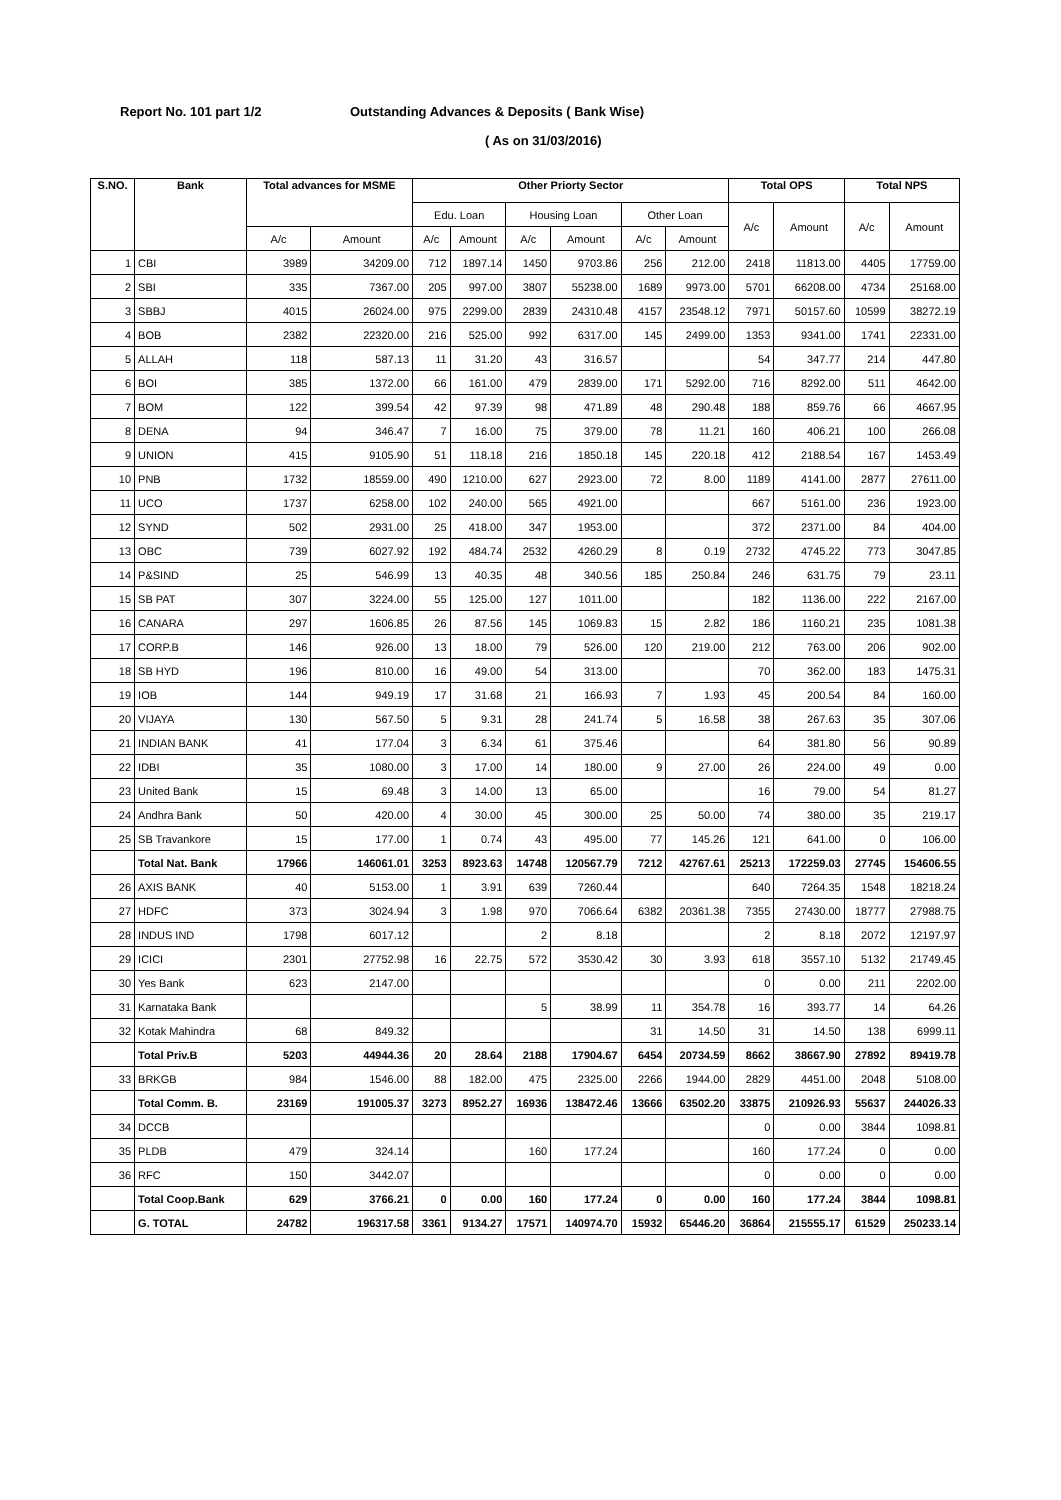Report No. 101 part 1/2 Outstanding Advances & Deposits ( Bank Wise)
( As on 31/03/2016)
| S.NO. | Bank | Total advances for MSME | | Other Priorty Sector | | | | | | Total OPS | | Total NPS | |
| --- | --- | --- | --- | --- | --- | --- | --- | --- | --- | --- | --- | --- | --- |
| | | | | Edu. Loan | | Housing Loan | | Other Loan | | A/c | Amount | A/c | Amount |
| | | A/c | Amount | A/c | Amount | A/c | Amount | A/c | Amount | | | | |
| 1 | CBI | 3989 | 34209.00 | 712 | 1897.14 | 1450 | 9703.86 | 256 | 212.00 | 2418 | 11813.00 | 4405 | 17759.00 |
| 2 | SBI | 335 | 7367.00 | 205 | 997.00 | 3807 | 55238.00 | 1689 | 9973.00 | 5701 | 66208.00 | 4734 | 25168.00 |
| 3 | SBBJ | 4015 | 26024.00 | 975 | 2299.00 | 2839 | 24310.48 | 4157 | 23548.12 | 7971 | 50157.60 | 10599 | 38272.19 |
| 4 | BOB | 2382 | 22320.00 | 216 | 525.00 | 992 | 6317.00 | 145 | 2499.00 | 1353 | 9341.00 | 1741 | 22331.00 |
| 5 | ALLAH | 118 | 587.13 | 11 | 31.20 | 43 | 316.57 | | | 54 | 347.77 | 214 | 447.80 |
| 6 | BOI | 385 | 1372.00 | 66 | 161.00 | 479 | 2839.00 | 171 | 5292.00 | 716 | 8292.00 | 511 | 4642.00 |
| 7 | BOM | 122 | 399.54 | 42 | 97.39 | 98 | 471.89 | 48 | 290.48 | 188 | 859.76 | 66 | 4667.95 |
| 8 | DENA | 94 | 346.47 | 7 | 16.00 | 75 | 379.00 | 78 | 11.21 | 160 | 406.21 | 100 | 266.08 |
| 9 | UNION | 415 | 9105.90 | 51 | 118.18 | 216 | 1850.18 | 145 | 220.18 | 412 | 2188.54 | 167 | 1453.49 |
| 10 | PNB | 1732 | 18559.00 | 490 | 1210.00 | 627 | 2923.00 | 72 | 8.00 | 1189 | 4141.00 | 2877 | 27611.00 |
| 11 | UCO | 1737 | 6258.00 | 102 | 240.00 | 565 | 4921.00 | | | 667 | 5161.00 | 236 | 1923.00 |
| 12 | SYND | 502 | 2931.00 | 25 | 418.00 | 347 | 1953.00 | | | 372 | 2371.00 | 84 | 404.00 |
| 13 | OBC | 739 | 6027.92 | 192 | 484.74 | 2532 | 4260.29 | 8 | 0.19 | 2732 | 4745.22 | 773 | 3047.85 |
| 14 | P&SIND | 25 | 546.99 | 13 | 40.35 | 48 | 340.56 | 185 | 250.84 | 246 | 631.75 | 79 | 23.11 |
| 15 | SB PAT | 307 | 3224.00 | 55 | 125.00 | 127 | 1011.00 | | | 182 | 1136.00 | 222 | 2167.00 |
| 16 | CANARA | 297 | 1606.85 | 26 | 87.56 | 145 | 1069.83 | 15 | 2.82 | 186 | 1160.21 | 235 | 1081.38 |
| 17 | CORP.B | 146 | 926.00 | 13 | 18.00 | 79 | 526.00 | 120 | 219.00 | 212 | 763.00 | 206 | 902.00 |
| 18 | SB HYD | 196 | 810.00 | 16 | 49.00 | 54 | 313.00 | | | 70 | 362.00 | 183 | 1475.31 |
| 19 | IOB | 144 | 949.19 | 17 | 31.68 | 21 | 166.93 | 7 | 1.93 | 45 | 200.54 | 84 | 160.00 |
| 20 | VIJAYA | 130 | 567.50 | 5 | 9.31 | 28 | 241.74 | 5 | 16.58 | 38 | 267.63 | 35 | 307.06 |
| 21 | INDIAN BANK | 41 | 177.04 | 3 | 6.34 | 61 | 375.46 | | | 64 | 381.80 | 56 | 90.89 |
| 22 | IDBI | 35 | 1080.00 | 3 | 17.00 | 14 | 180.00 | 9 | 27.00 | 26 | 224.00 | 49 | 0.00 |
| 23 | United Bank | 15 | 69.48 | 3 | 14.00 | 13 | 65.00 | | | 16 | 79.00 | 54 | 81.27 |
| 24 | Andhra Bank | 50 | 420.00 | 4 | 30.00 | 45 | 300.00 | 25 | 50.00 | 74 | 380.00 | 35 | 219.17 |
| 25 | SB Travankore | 15 | 177.00 | 1 | 0.74 | 43 | 495.00 | 77 | 145.26 | 121 | 641.00 | 0 | 106.00 |
| | Total Nat. Bank | 17966 | 146061.01 | 3253 | 8923.63 | 14748 | 120567.79 | 7212 | 42767.61 | 25213 | 172259.03 | 27745 | 154606.55 |
| 26 | AXIS BANK | 40 | 5153.00 | 1 | 3.91 | 639 | 7260.44 | | | 640 | 7264.35 | 1548 | 18218.24 |
| 27 | HDFC | 373 | 3024.94 | 3 | 1.98 | 970 | 7066.64 | 6382 | 20361.38 | 7355 | 27430.00 | 18777 | 27988.75 |
| 28 | INDUS IND | 1798 | 6017.12 | | | 2 | 8.18 | | | 2 | 8.18 | 2072 | 12197.97 |
| 29 | ICICI | 2301 | 27752.98 | 16 | 22.75 | 572 | 3530.42 | 30 | 3.93 | 618 | 3557.10 | 5132 | 21749.45 |
| 30 | Yes Bank | 623 | 2147.00 | | | | | | | 0 | 0.00 | 211 | 2202.00 |
| 31 | Karnataka Bank | | | | | 5 | 38.99 | 11 | 354.78 | 16 | 393.77 | 14 | 64.26 |
| 32 | Kotak Mahindra | 68 | 849.32 | | | | | 31 | 14.50 | 31 | 14.50 | 138 | 6999.11 |
| | Total Priv.B | 5203 | 44944.36 | 20 | 28.64 | 2188 | 17904.67 | 6454 | 20734.59 | 8662 | 38667.90 | 27892 | 89419.78 |
| 33 | BRKGB | 984 | 1546.00 | 88 | 182.00 | 475 | 2325.00 | 2266 | 1944.00 | 2829 | 4451.00 | 2048 | 5108.00 |
| | Total Comm. B. | 23169 | 191005.37 | 3273 | 8952.27 | 16936 | 138472.46 | 13666 | 63502.20 | 33875 | 210926.93 | 55637 | 244026.33 |
| 34 | DCCB | | | | | | | | | 0 | 0.00 | 3844 | 1098.81 |
| 35 | PLDB | 479 | 324.14 | | | 160 | 177.24 | | | 160 | 177.24 | 0 | 0.00 |
| 36 | RFC | 150 | 3442.07 | | | | | | | 0 | 0.00 | 0 | 0.00 |
| | Total Coop.Bank | 629 | 3766.21 | 0 | 0.00 | 160 | 177.24 | 0 | 0.00 | 160 | 177.24 | 3844 | 1098.81 |
| | G. TOTAL | 24782 | 196317.58 | 3361 | 9134.27 | 17571 | 140974.70 | 15932 | 65446.20 | 36864 | 215555.17 | 61529 | 250233.14 |